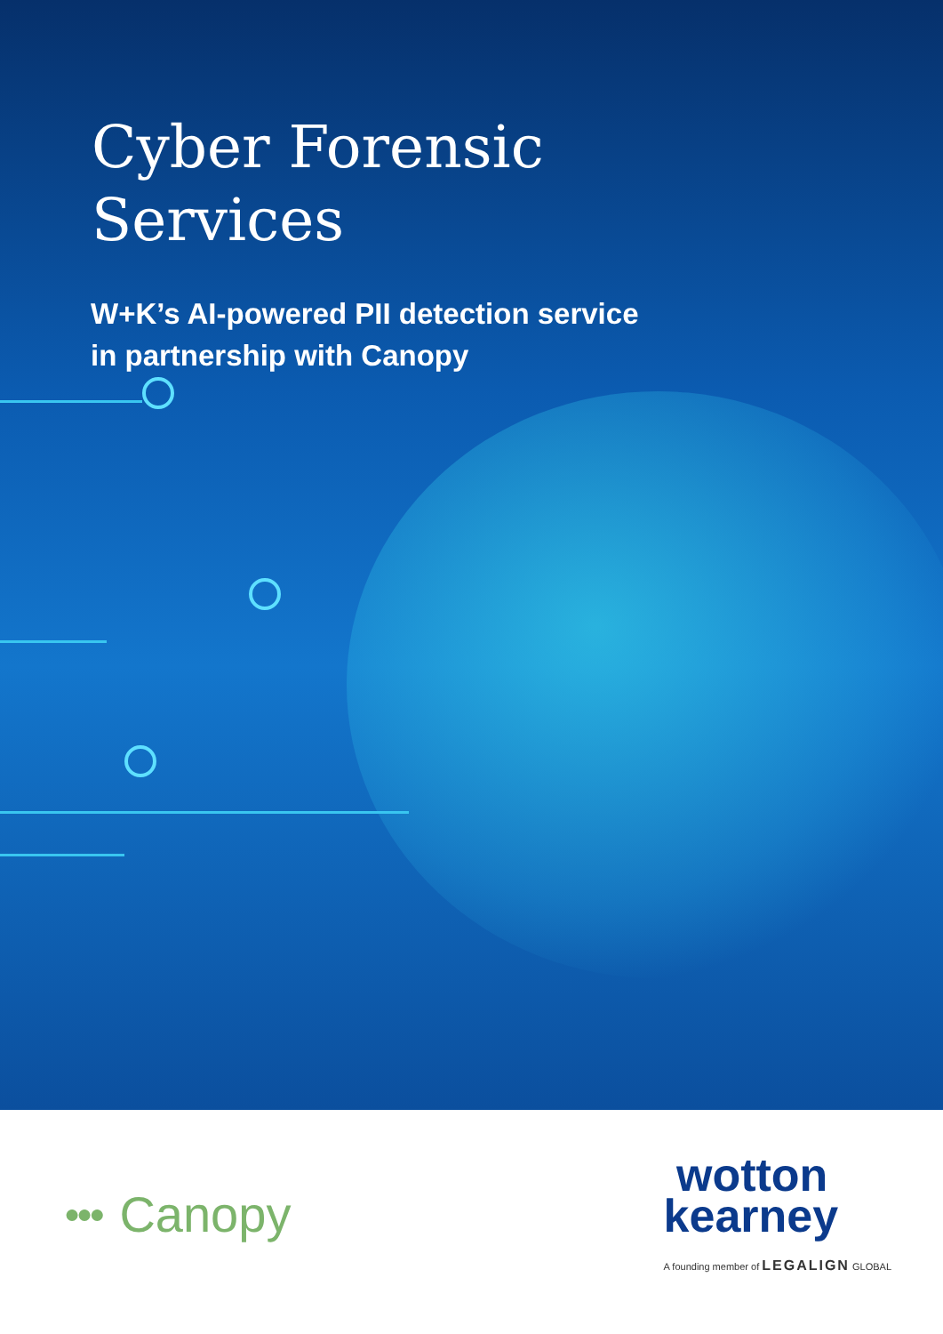Cyber Forensic
Services
W+K’s AI-powered PII detection service
in partnership with Canopy
●●● Canopy
wotton
kearney
A founding member of LEGALIGN GLOBAL